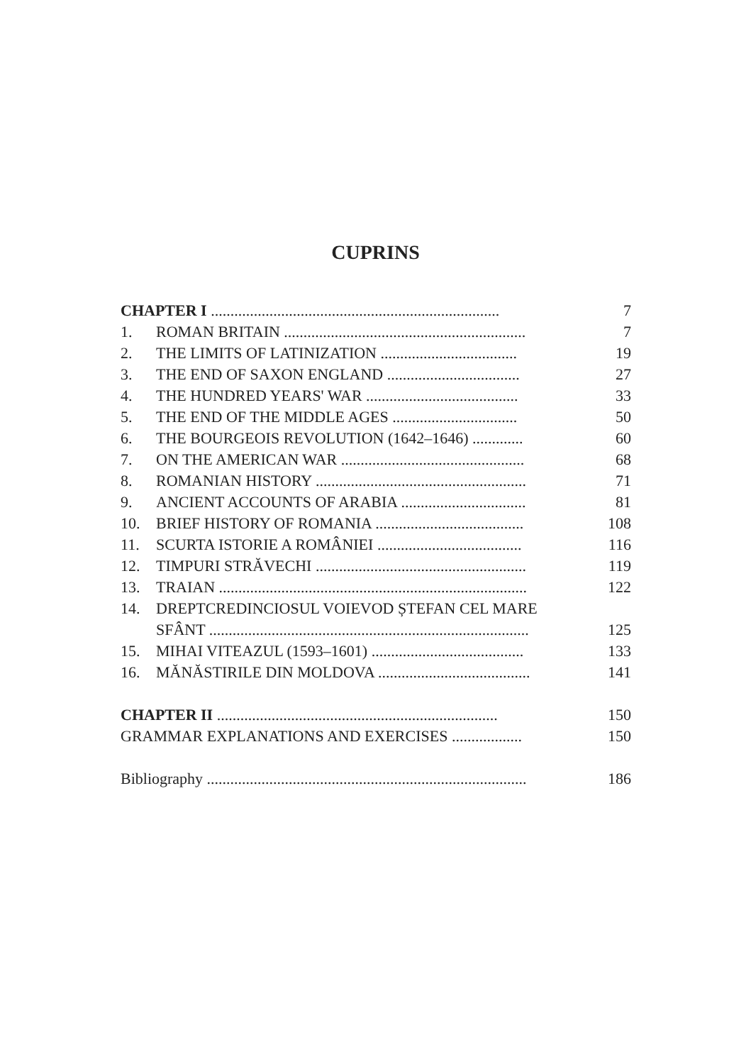CUPRINS
| CHAPTER I .......................................................................... | | 7 |
| 1. | ROMAN BRITAIN .............................................................. | 7 |
| 2. | THE LIMITS OF LATINIZATION ................................... | 19 |
| 3. | THE END OF SAXON ENGLAND .................................. | 27 |
| 4. | THE HUNDRED YEARS' WAR ....................................... | 33 |
| 5. | THE END OF THE MIDDLE AGES ................................ | 50 |
| 6. | THE BOURGEOIS REVOLUTION (1642–1646) ............. | 60 |
| 7. | ON THE AMERICAN WAR ............................................... | 68 |
| 8. | ROMANIAN HISTORY ...................................................... | 71 |
| 9. | ANCIENT ACCOUNTS OF ARABIA ................................ | 81 |
| 10. | BRIEF HISTORY OF ROMANIA ...................................... | 108 |
| 11. | SCURTA ISTORIE A ROMÂNIEI ..................................... | 116 |
| 12. | TIMPURI STRĂVECHI ...................................................... | 119 |
| 13. | TRAIAN ............................................................................... | 122 |
| 14. | DREPTCREDINCIOSUL VOIEVOD ȘTEFAN CEL MARE | |
| | SFÂNT .................................................................................. | 125 |
| 15. | MIHAI VITEAZUL (1593–1601) ....................................... | 133 |
| 16. | MĂNĂSTIRILE DIN MOLDOVA ....................................... | 141 |
| CHAPTER II ........................................................................ | | 150 |
| GRAMMAR EXPLANATIONS AND EXERCISES .................. | | 150 |
| Bibliography .................................................................................. | | 186 |